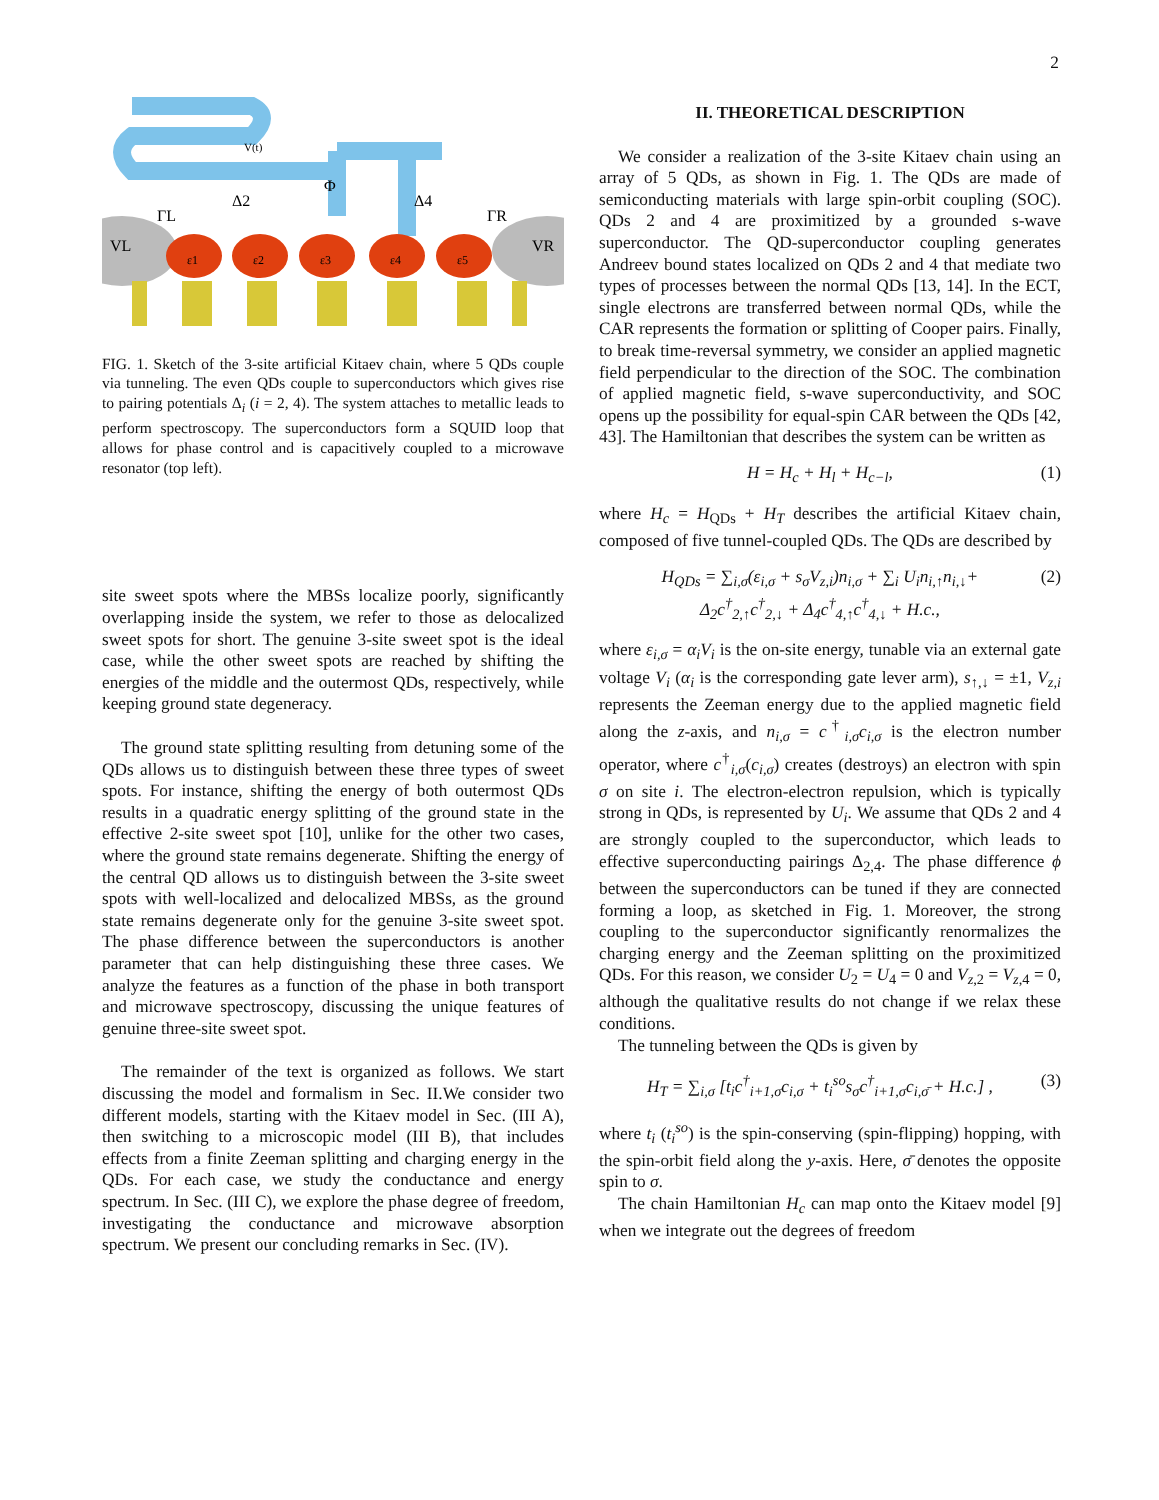2
VL
VR
ΓL
ΓR
Δ2
Δ4
Φ
V(t)
ε1
ε2
ε3
ε4
ε5
FIG. 1. Sketch of the 3-site artificial Kitaev chain, where 5 QDs couple via tunneling. The even QDs couple to superconductors which gives rise to pairing potentials Δ<sub>i</sub> (i = 2, 4). The system attaches to metallic leads to perform spectroscopy. The superconductors form a SQUID loop that allows for phase control and is capacitively coupled to a microwave resonator (top left).
site sweet spots where the MBSs localize poorly, significantly overlapping inside the system, we refer to those as delocalized sweet spots for short. The genuine 3-site sweet spot is the ideal case, while the other sweet spots are reached by shifting the energies of the middle and the outermost QDs, respectively, while keeping ground state degeneracy.
The ground state splitting resulting from detuning some of the QDs allows us to distinguish between these three types of sweet spots. For instance, shifting the energy of both outermost QDs results in a quadratic energy splitting of the ground state in the effective 2-site sweet spot [10], unlike for the other two cases, where the ground state remains degenerate. Shifting the energy of the central QD allows us to distinguish between the 3-site sweet spots with well-localized and delocalized MBSs, as the ground state remains degenerate only for the genuine 3-site sweet spot. The phase difference between the superconductors is another parameter that can help distinguishing these three cases. We analyze the features as a function of the phase in both transport and microwave spectroscopy, discussing the unique features of genuine three-site sweet spot.
The remainder of the text is organized as follows. We start discussing the model and formalism in Sec. II.We consider two different models, starting with the Kitaev model in Sec. (III A), then switching to a microscopic model (III B), that includes effects from a finite Zeeman splitting and charging energy in the QDs. For each case, we study the conductance and energy spectrum. In Sec. (III C), we explore the phase degree of freedom, investigating the conductance and microwave absorption spectrum. We present our concluding remarks in Sec. (IV).
II. THEORETICAL DESCRIPTION
We consider a realization of the 3-site Kitaev chain using an array of 5 QDs, as shown in Fig. 1. The QDs are made of semiconducting materials with large spin-orbit coupling (SOC). QDs 2 and 4 are proximitized by a grounded s-wave superconductor. The QD-superconductor coupling generates Andreev bound states localized on QDs 2 and 4 that mediate two types of processes between the normal QDs [13, 14]. In the ECT, single electrons are transferred between normal QDs, while the CAR represents the formation or splitting of Cooper pairs. Finally, to break time-reversal symmetry, we consider an applied magnetic field perpendicular to the direction of the SOC. The combination of applied magnetic field, s-wave superconductivity, and SOC opens up the possibility for equal-spin CAR between the QDs [42, 43]. The Hamiltonian that describes the system can be written as
H = H<sub>c</sub> + H<sub>l</sub> + H<sub>c−l</sub>, (1)
where H<sub>c</sub> = H<sub>QDs</sub> + H<sub>T</sub> describes the artificial Kitaev chain, composed of five tunnel-coupled QDs. The QDs are described by
H<sub>QDs</sub> = ∑<sub>i,σ</sub>(ε<sub>i,σ</sub> + s<sub>σ</sub>V<sub>z,i</sub>)n<sub>i,σ</sub> + ∑<sub>i</sub> U<sub>i</sub>n<sub>i,↑</sub>n<sub>i,↓</sub>+
Δ<sub>2</sub>c<sup>†</sup><sub>2,↑</sub>c<sup>†</sup><sub>2,↓</sub> + Δ<sub>4</sub>c<sup>†</sup><sub>4,↑</sub>c<sup>†</sup><sub>4,↓</sub> + H.c., (2)
where ε<sub>i,σ</sub> = α<sub>i</sub>V<sub>i</sub> is the on-site energy, tunable via an external gate voltage V<sub>i</sub> (α<sub>i</sub> is the corresponding gate lever arm), s<sub>↑,↓</sub> = ±1, V<sub>z,i</sub> represents the Zeeman energy due to the applied magnetic field along the z-axis, and n<sub>i,σ</sub> = c<sup>†</sup><sub>i,σ</sub>c<sub>i,σ</sub> is the electron number operator, where c<sup>†</sup><sub>i,σ</sub>(c<sub>i,σ</sub>) creates (destroys) an electron with spin σ on site i. The electron-electron repulsion, which is typically strong in QDs, is represented by U<sub>i</sub>. We assume that QDs 2 and 4 are strongly coupled to the superconductor, which leads to effective superconducting pairings Δ<sub>2,4</sub>. The phase difference ϕ between the superconductors can be tuned if they are connected forming a loop, as sketched in Fig. 1. Moreover, the strong coupling to the superconductor significantly renormalizes the charging energy and the Zeeman splitting on the proximitized QDs. For this reason, we consider U<sub>2</sub> = U<sub>4</sub> = 0 and V<sub>z,2</sub> = V<sub>z,4</sub> = 0, although the qualitative results do not change if we relax these conditions.
The tunneling between the QDs is given by
H<sub>T</sub> = ∑<sub>i,σ</sub> [t<sub>i</sub>c<sup>†</sup><sub>i+1,σ</sub>c<sub>i,σ</sub> + t<sub>i</sub><sup>so</sup>s<sub>σ</sub>c<sup>†</sup><sub>i+1,σ</sub>c<sub>i,σ̄</sub> + H.c.] , (3)
where t<sub>i</sub> (t<sub>i</sub><sup>so</sup>) is the spin-conserving (spin-flipping) hopping, with the spin-orbit field along the y-axis. Here, σ̄ denotes the opposite spin to σ.
The chain Hamiltonian H<sub>c</sub> can map onto the Kitaev model [9] when we integrate out the degrees of freedom